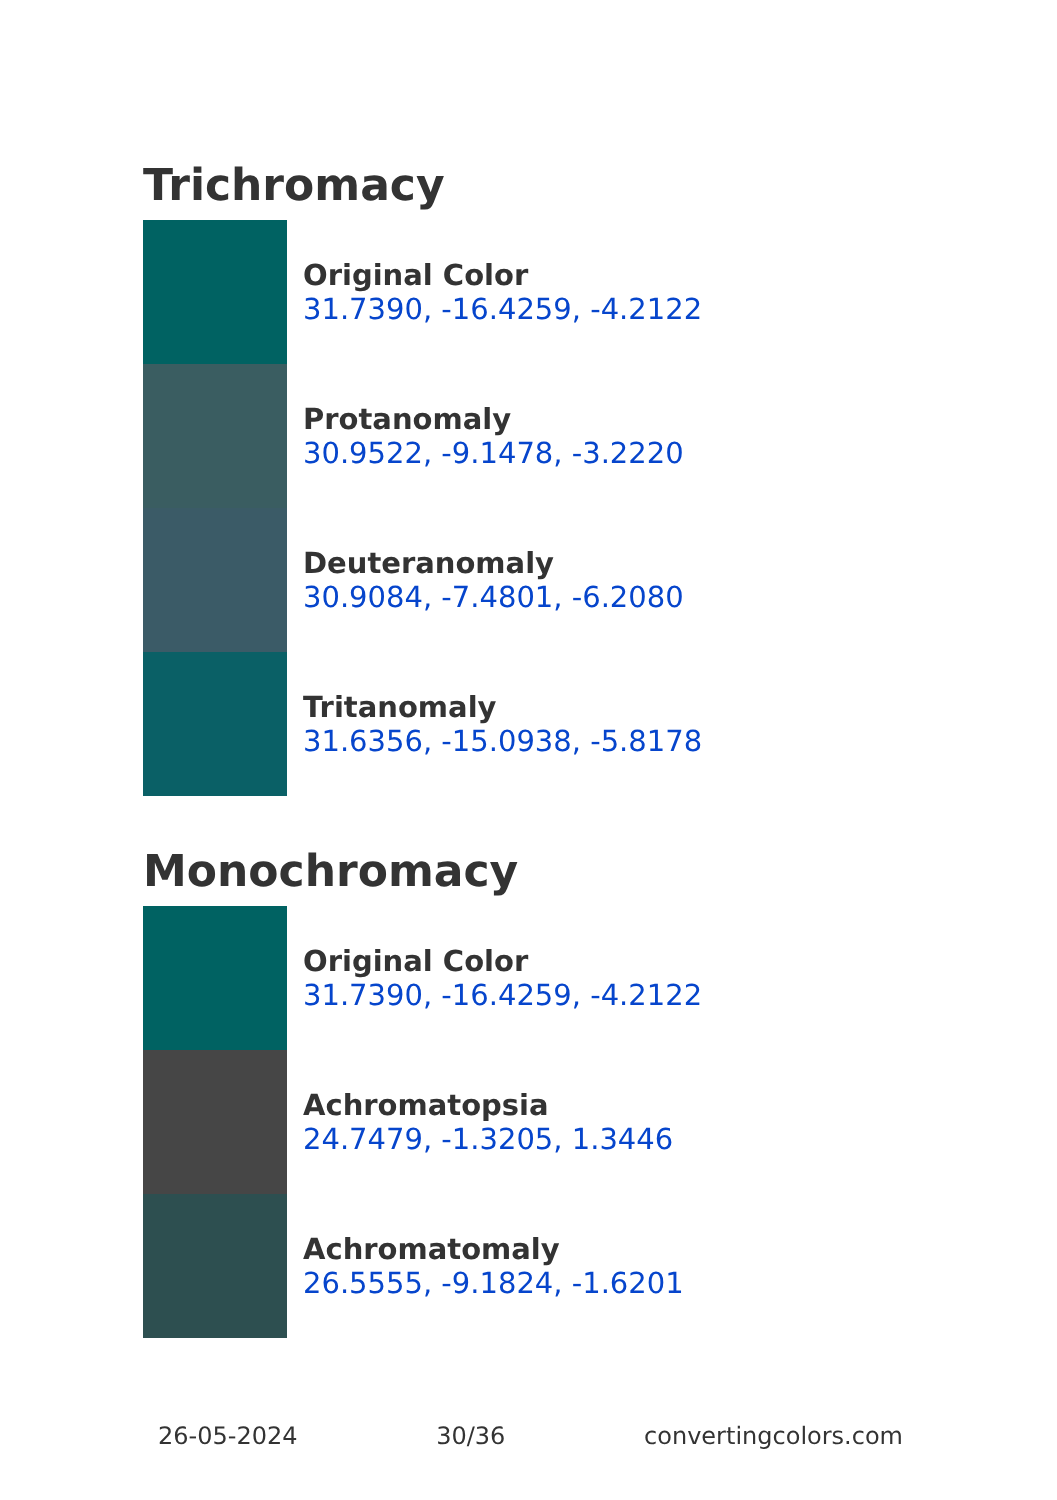Trichromacy
Original Color
31.7390, -16.4259, -4.2122
Protanomaly
30.9522, -9.1478, -3.2220
Deuteranomaly
30.9084, -7.4801, -6.2080
Tritanomaly
31.6356, -15.0938, -5.8178
Monochromacy
Original Color
31.7390, -16.4259, -4.2122
Achromatopsia
24.7479, -1.3205, 1.3446
Achromatomaly
26.5555, -9.1824, -1.6201
26-05-2024 30/36 convertingcolors.com